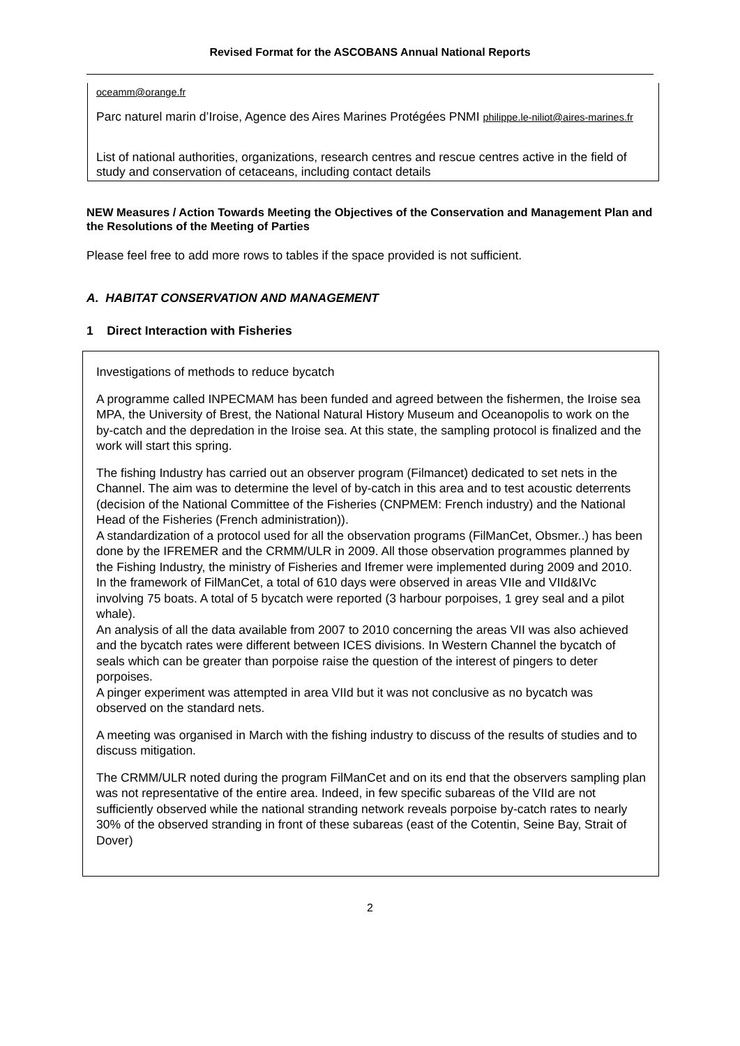Revised Format for the ASCOBANS Annual National Reports
oceamm@orange.fr
Parc naturel marin d’Iroise, Agence des Aires Marines Protégées PNMI philippe.le-niliot@aires-marines.fr
List of national authorities, organizations, research centres and rescue centres active in the field of study and conservation of cetaceans, including contact details
NEW Measures / Action Towards Meeting the Objectives of the Conservation and Management Plan and the Resolutions of the Meeting of Parties
Please feel free to add more rows to tables if the space provided is not sufficient.
A. HABITAT CONSERVATION AND MANAGEMENT
1 Direct Interaction with Fisheries
Investigations of methods to reduce bycatch
A programme called INPECMAM has been funded and agreed between the fishermen, the Iroise sea MPA, the University of Brest, the National Natural History Museum and Oceanopolis to work on the by-catch and the depredation in the Iroise sea. At this state, the sampling protocol is finalized and the work will start this spring.
The fishing Industry has carried out an observer program (Filmancet) dedicated to set nets in the Channel. The aim was to determine the level of by-catch in this area and to test acoustic deterrents (decision of the National Committee of the Fisheries (CNPMEM: French industry) and the National Head of the Fisheries (French administration)).
A standardization of a protocol used for all the observation programs (FilManCet, Obsmer..) has been done by the IFREMER and the CRMM/ULR in 2009. All those observation programmes planned by the Fishing Industry, the ministry of Fisheries and Ifremer were implemented during 2009 and 2010.
In the framework of FilManCet, a total of 610 days were observed in areas VIIe and VIId&IVc involving 75 boats. A total of 5 bycatch were reported (3 harbour porpoises, 1 grey seal and a pilot whale).
An analysis of all the data available from 2007 to 2010 concerning the areas VII was also achieved and the bycatch rates were different between ICES divisions. In Western Channel the bycatch of seals which can be greater than porpoise raise the question of the interest of pingers to deter porpoises.
A pinger experiment was attempted in area VIId but it was not conclusive as no bycatch was observed on the standard nets.
A meeting was organised in March with the fishing industry to discuss of the results of studies and to discuss mitigation.
The CRMM/ULR noted during the program FilManCet and on its end that the observers sampling plan was not representative of the entire area. Indeed, in few specific subareas of the VIId are not sufficiently observed while the national stranding network reveals porpoise by-catch rates to nearly 30% of the observed stranding in front of these subareas (east of the Cotentin, Seine Bay, Strait of Dover)
2